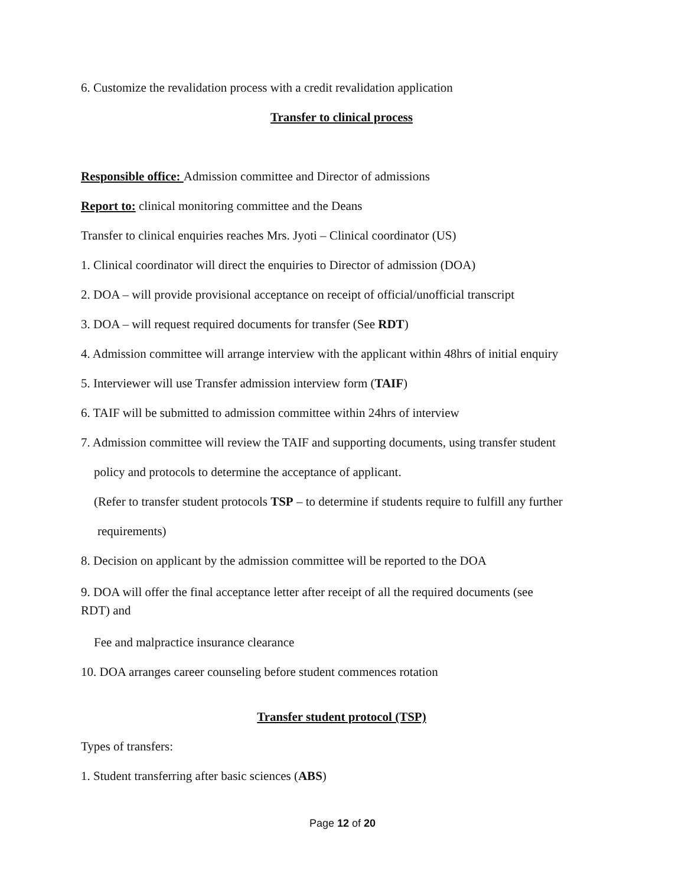6. Customize the revalidation process with a credit revalidation application
Transfer to clinical process
Responsible office: Admission committee and Director of admissions
Report to: clinical monitoring committee and the Deans
Transfer to clinical enquiries reaches Mrs. Jyoti – Clinical coordinator (US)
1. Clinical coordinator will direct the enquiries to Director of admission (DOA)
2. DOA – will provide provisional acceptance on receipt of official/unofficial transcript
3. DOA – will request required documents for transfer (See RDT)
4. Admission committee will arrange interview with the applicant within 48hrs of initial enquiry
5. Interviewer will use Transfer admission interview form (TAIF)
6. TAIF will be submitted to admission committee within 24hrs of interview
7. Admission committee will review the TAIF and supporting documents, using transfer student
policy and protocols to determine the acceptance of applicant.
(Refer to transfer student protocols TSP – to determine if students require to fulfill any further
requirements)
8. Decision on applicant by the admission committee will be reported to the DOA
9. DOA will offer the final acceptance letter after receipt of all the required documents (see
RDT) and
Fee and malpractice insurance clearance
10. DOA arranges career counseling before student commences rotation
Transfer student protocol (TSP)
Types of transfers:
1. Student transferring after basic sciences (ABS)
Page 12 of 20